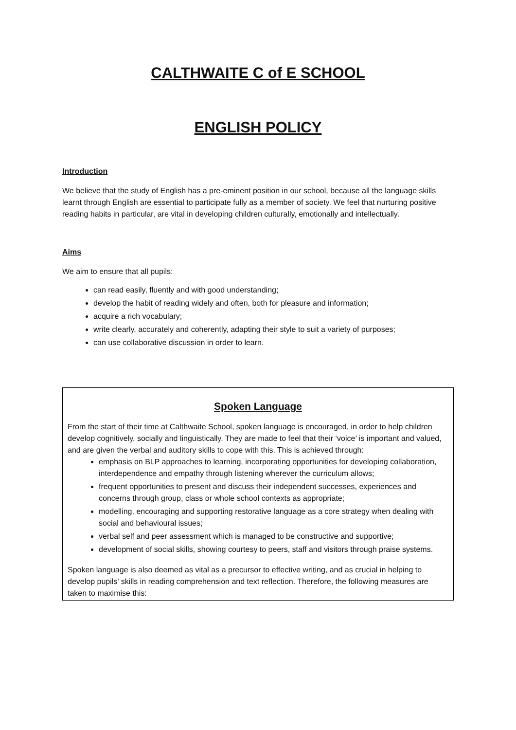CALTHWAITE C of E SCHOOL
ENGLISH POLICY
Introduction
We believe that the study of English has a pre-eminent position in our school, because all the language skills learnt through English are essential to participate fully as a member of society. We feel that nurturing positive reading habits in particular, are vital in developing children culturally, emotionally and intellectually.
Aims
We aim to ensure that all pupils:
can read easily, fluently and with good understanding;
develop the habit of reading widely and often, both for pleasure and information;
acquire a rich vocabulary;
write clearly, accurately and coherently, adapting their style to suit a variety of purposes;
can use collaborative discussion in order to learn.
Spoken Language
From the start of their time at Calthwaite School, spoken language is encouraged, in order to help children develop cognitively, socially and linguistically. They are made to feel that their ‘voice’ is important and valued, and are given the verbal and auditory skills to cope with this. This is achieved through:
emphasis on BLP approaches to learning, incorporating opportunities for developing collaboration, interdependence and empathy through listening wherever the curriculum allows;
frequent opportunities to present and discuss their independent successes, experiences and concerns through group, class or whole school contexts as appropriate;
modelling, encouraging and supporting restorative language as a core strategy when dealing with social and behavioural issues;
verbal self and peer assessment which is managed to be constructive and supportive;
development of social skills, showing courtesy to peers, staff and visitors through praise systems.
Spoken language is also deemed as vital as a precursor to effective writing, and as crucial in helping to develop pupils’ skills in reading comprehension and text reflection. Therefore, the following measures are taken to maximise this: